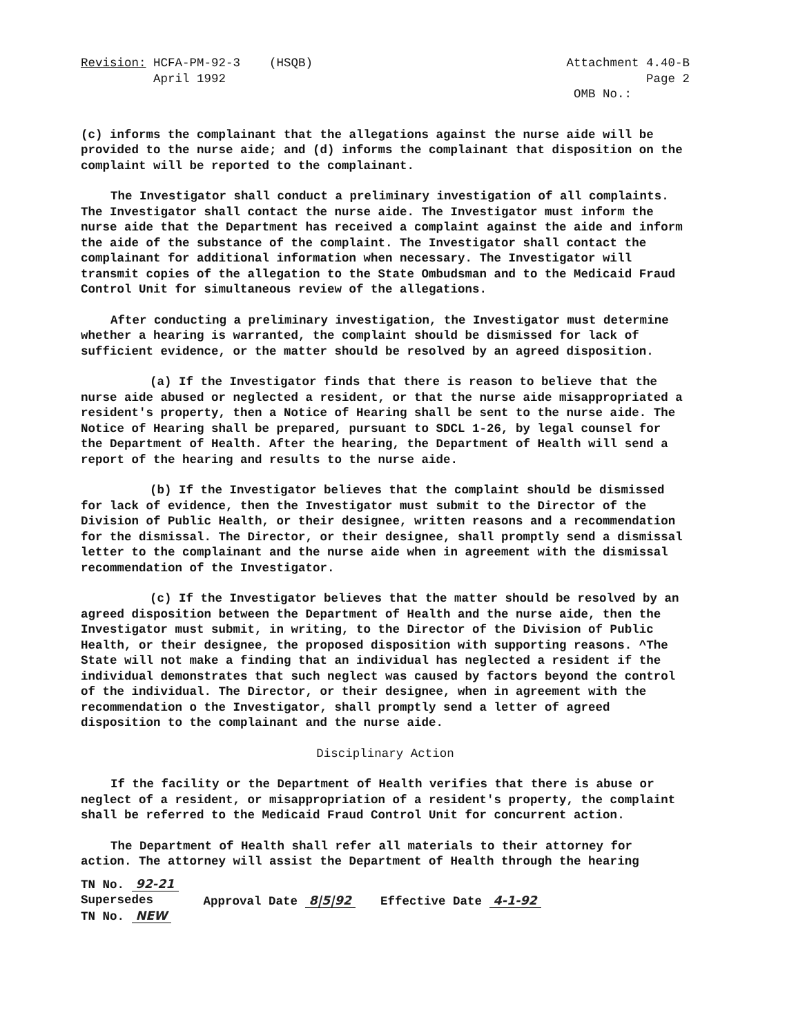Revision: HCFA-PM-92-3 (HSQB)
April 1992
Attachment 4.40-B
Page 2
OMB No.:
(c) informs the complainant that the allegations against the nurse aide will be provided to the nurse aide; and (d) informs the complainant that disposition on the complaint will be reported to the complainant.
The Investigator shall conduct a preliminary investigation of all complaints. The Investigator shall contact the nurse aide. The Investigator must inform the nurse aide that the Department has received a complaint against the aide and inform the aide of the substance of the complaint. The Investigator shall contact the complainant for additional information when necessary. The Investigator will transmit copies of the allegation to the State Ombudsman and to the Medicaid Fraud Control Unit for simultaneous review of the allegations.
After conducting a preliminary investigation, the Investigator must determine whether a hearing is warranted, the complaint should be dismissed for lack of sufficient evidence, or the matter should be resolved by an agreed disposition.
(a) If the Investigator finds that there is reason to believe that the nurse aide abused or neglected a resident, or that the nurse aide misappropriated a resident's property, then a Notice of Hearing shall be sent to the nurse aide. The Notice of Hearing shall be prepared, pursuant to SDCL 1-26, by legal counsel for the Department of Health. After the hearing, the Department of Health will send a report of the hearing and results to the nurse aide.
(b) If the Investigator believes that the complaint should be dismissed for lack of evidence, then the Investigator must submit to the Director of the Division of Public Health, or their designee, written reasons and a recommendation for the dismissal. The Director, or their designee, shall promptly send a dismissal letter to the complainant and the nurse aide when in agreement with the dismissal recommendation of the Investigator.
(c) If the Investigator believes that the matter should be resolved by an agreed disposition between the Department of Health and the nurse aide, then the Investigator must submit, in writing, to the Director of the Division of Public Health, or their designee, the proposed disposition with supporting reasons. ^The State will not make a finding that an individual has neglected a resident if the individual demonstrates that such neglect was caused by factors beyond the control of the individual. The Director, or their designee, when in agreement with the recommendation o the Investigator, shall promptly send a letter of agreed disposition to the complainant and the nurse aide.
Disciplinary Action
If the facility or the Department of Health verifies that there is abuse or neglect of a resident, or misappropriation of a resident's property, the complaint shall be referred to the Medicaid Fraud Control Unit for concurrent action.
The Department of Health shall refer all materials to their attorney for action. The attorney will assist the Department of Health through the hearing
TN No. 92-21
Supersedes
TN No. NEW
Approval Date 8|5|92
Effective Date 4-1-92